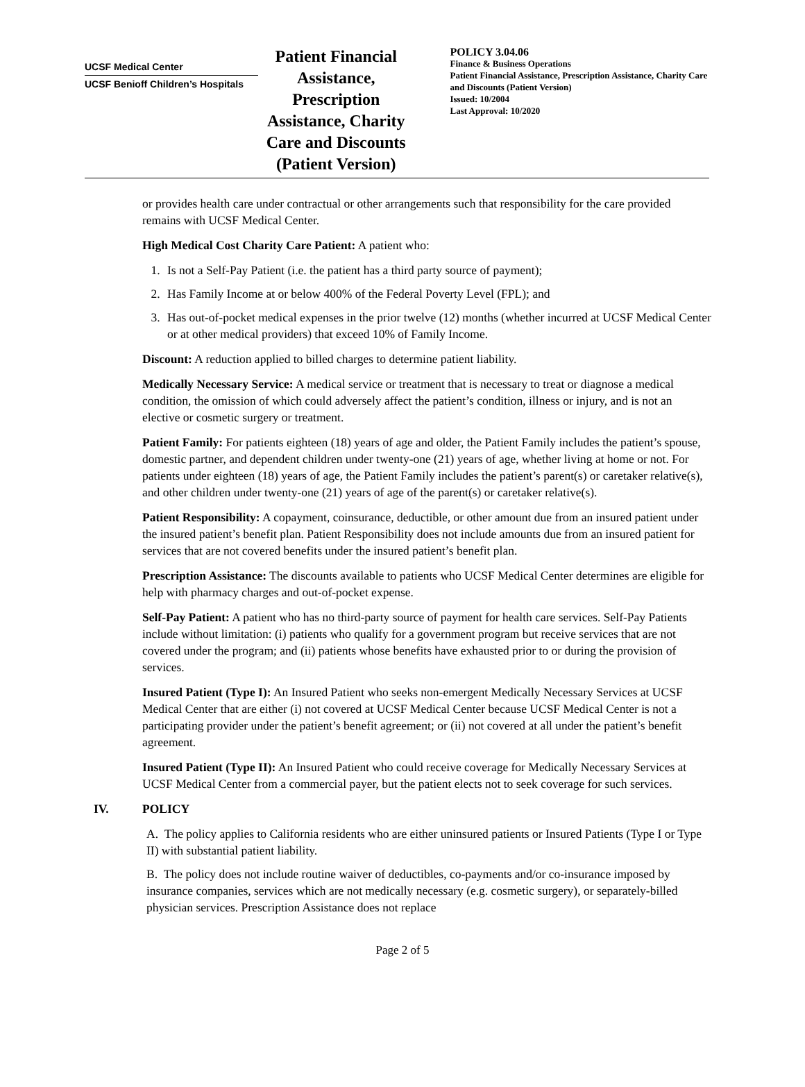UCSF Medical Center
UCSF Benioff Children’s Hospitals
Patient Financial Assistance, Prescription Assistance, Charity Care and Discounts (Patient Version)
POLICY 3.04.06
Finance & Business Operations
Patient Financial Assistance, Prescription Assistance, Charity Care and Discounts (Patient Version)
Issued: 10/2004
Last Approval: 10/2020
or provides health care under contractual or other arrangements such that responsibility for the care provided remains with UCSF Medical Center.
High Medical Cost Charity Care Patient: A patient who:
1. Is not a Self-Pay Patient (i.e. the patient has a third party source of payment);
2. Has Family Income at or below 400% of the Federal Poverty Level (FPL); and
3. Has out-of-pocket medical expenses in the prior twelve (12) months (whether incurred at UCSF Medical Center or at other medical providers) that exceed 10% of Family Income.
Discount: A reduction applied to billed charges to determine patient liability.
Medically Necessary Service: A medical service or treatment that is necessary to treat or diagnose a medical condition, the omission of which could adversely affect the patient’s condition, illness or injury, and is not an elective or cosmetic surgery or treatment.
Patient Family: For patients eighteen (18) years of age and older, the Patient Family includes the patient’s spouse, domestic partner, and dependent children under twenty-one (21) years of age, whether living at home or not. For patients under eighteen (18) years of age, the Patient Family includes the patient’s parent(s) or caretaker relative(s), and other children under twenty-one (21) years of age of the parent(s) or caretaker relative(s).
Patient Responsibility: A copayment, coinsurance, deductible, or other amount due from an insured patient under the insured patient’s benefit plan. Patient Responsibility does not include amounts due from an insured patient for services that are not covered benefits under the insured patient’s benefit plan.
Prescription Assistance: The discounts available to patients who UCSF Medical Center determines are eligible for help with pharmacy charges and out-of-pocket expense.
Self-Pay Patient: A patient who has no third-party source of payment for health care services. Self-Pay Patients include without limitation: (i) patients who qualify for a government program but receive services that are not covered under the program; and (ii) patients whose benefits have exhausted prior to or during the provision of services.
Insured Patient (Type I): An Insured Patient who seeks non-emergent Medically Necessary Services at UCSF Medical Center that are either (i) not covered at UCSF Medical Center because UCSF Medical Center is not a participating provider under the patient’s benefit agreement; or (ii) not covered at all under the patient’s benefit agreement.
Insured Patient (Type II): An Insured Patient who could receive coverage for Medically Necessary Services at UCSF Medical Center from a commercial payer, but the patient elects not to seek coverage for such services.
IV. POLICY
A. The policy applies to California residents who are either uninsured patients or Insured Patients (Type I or Type II) with substantial patient liability.
B. The policy does not include routine waiver of deductibles, co-payments and/or co-insurance imposed by insurance companies, services which are not medically necessary (e.g. cosmetic surgery), or separately-billed physician services. Prescription Assistance does not replace
Page 2 of 5